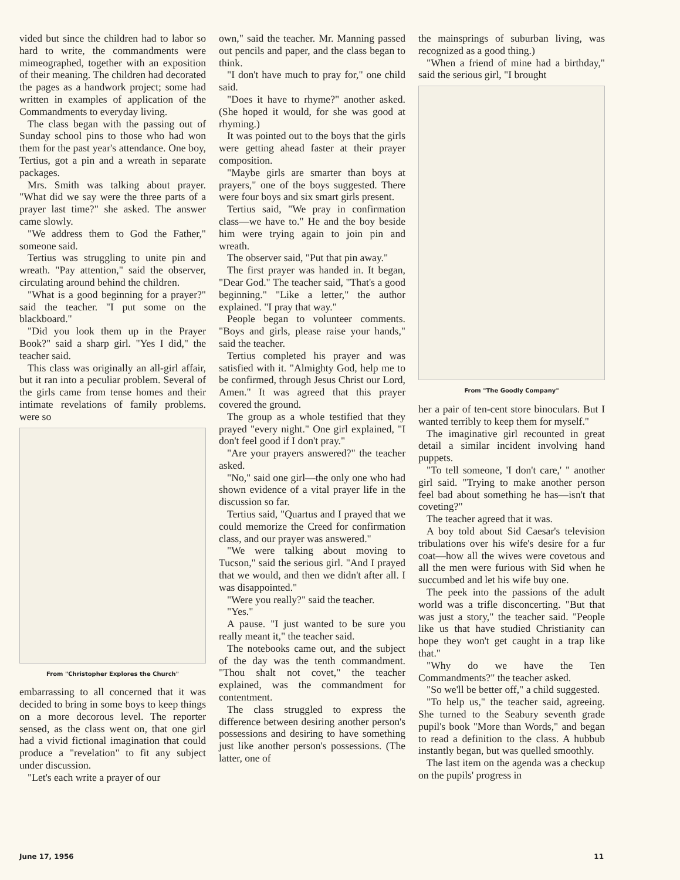vided but since the children had to labor so hard to write, the commandments were mimeographed, together with an exposition of their meaning. The children had decorated the pages as a handwork project; some had written in examples of application of the Commandments to everyday living.
The class began with the passing out of Sunday school pins to those who had won them for the past year's attendance. One boy, Tertius, got a pin and a wreath in separate packages.
Mrs. Smith was talking about prayer. "What did we say were the three parts of a prayer last time?" she asked. The answer came slowly.
"We address them to God the Father," someone said.
Tertius was struggling to unite pin and wreath. "Pay attention," said the observer, circulating around behind the children.
"What is a good beginning for a prayer?" said the teacher. "I put some on the blackboard."
"Did you look them up in the Prayer Book?" said a sharp girl. "Yes I did," the teacher said.
This class was originally an all-girl affair, but it ran into a peculiar problem. Several of the girls came from tense homes and their intimate revelations of family problems. were so
From "Christopher Explores the Church"
embarrassing to all concerned that it was decided to bring in some boys to keep things on a more decorous level. The reporter sensed, as the class went on, that one girl had a vivid fictional imagination that could produce a "revelation" to fit any subject under discussion.
"Let's each write a prayer of our
own," said the teacher. Mr. Manning passed out pencils and paper, and the class began to think.
"I don't have much to pray for," one child said.
"Does it have to rhyme?" another asked. (She hoped it would, for she was good at rhyming.)
It was pointed out to the boys that the girls were getting ahead faster at their prayer composition.
"Maybe girls are smarter than boys at prayers," one of the boys suggested. There were four boys and six smart girls present.
Tertius said, "We pray in confirmation class—we have to." He and the boy beside him were trying again to join pin and wreath.
The observer said, "Put that pin away."
The first prayer was handed in. It began, "Dear God." The teacher said, "That's a good beginning." "Like a letter," the author explained. "I pray that way."
People began to volunteer comments. "Boys and girls, please raise your hands," said the teacher.
Tertius completed his prayer and was satisfied with it. "Almighty God, help me to be confirmed, through Jesus Christ our Lord, Amen." It was agreed that this prayer covered the ground.
The group as a whole testified that they prayed "every night." One girl explained, "I don't feel good if I don't pray."
"Are your prayers answered?" the teacher asked.
"No," said one girl—the only one who had shown evidence of a vital prayer life in the discussion so far.
Tertius said, "Quartus and I prayed that we could memorize the Creed for confirmation class, and our prayer was answered."
"We were talking about moving to Tucson," said the serious girl. "And I prayed that we would, and then we didn't after all. I was disappointed."
"Were you really?" said the teacher.
"Yes."
A pause. "I just wanted to be sure you really meant it," the teacher said.
The notebooks came out, and the subject of the day was the tenth commandment. "Thou shalt not covet," the teacher explained, was the commandment for contentment.
The class struggled to express the difference between desiring another person's possessions and desiring to have something just like another person's possessions. (The latter, one of
the mainsprings of suburban living, was recognized as a good thing.)
"When a friend of mine had a birthday," said the serious girl, "I brought
From "The Goodly Company"
her a pair of ten-cent store binoculars. But I wanted terribly to keep them for myself."
The imaginative girl recounted in great detail a similar incident involving hand puppets.
"To tell someone, 'I don't care,' " another girl said. "Trying to make another person feel bad about something he has—isn't that coveting?"
The teacher agreed that it was.
A boy told about Sid Caesar's television tribulations over his wife's desire for a fur coat—how all the wives were covetous and all the men were furious with Sid when he succumbed and let his wife buy one.
The peek into the passions of the adult world was a trifle disconcerting. "But that was just a story," the teacher said. "People like us that have studied Christianity can hope they won't get caught in a trap like that."
"Why do we have the Ten Commandments?" the teacher asked.
"So we'll be better off," a child suggested.
"To help us," the teacher said, agreeing. She turned to the Seabury seventh grade pupil's book "More than Words," and began to read a definition to the class. A hubbub instantly began, but was quelled smoothly.
The last item on the agenda was a checkup on the pupils' progress in
June 17, 1956 11